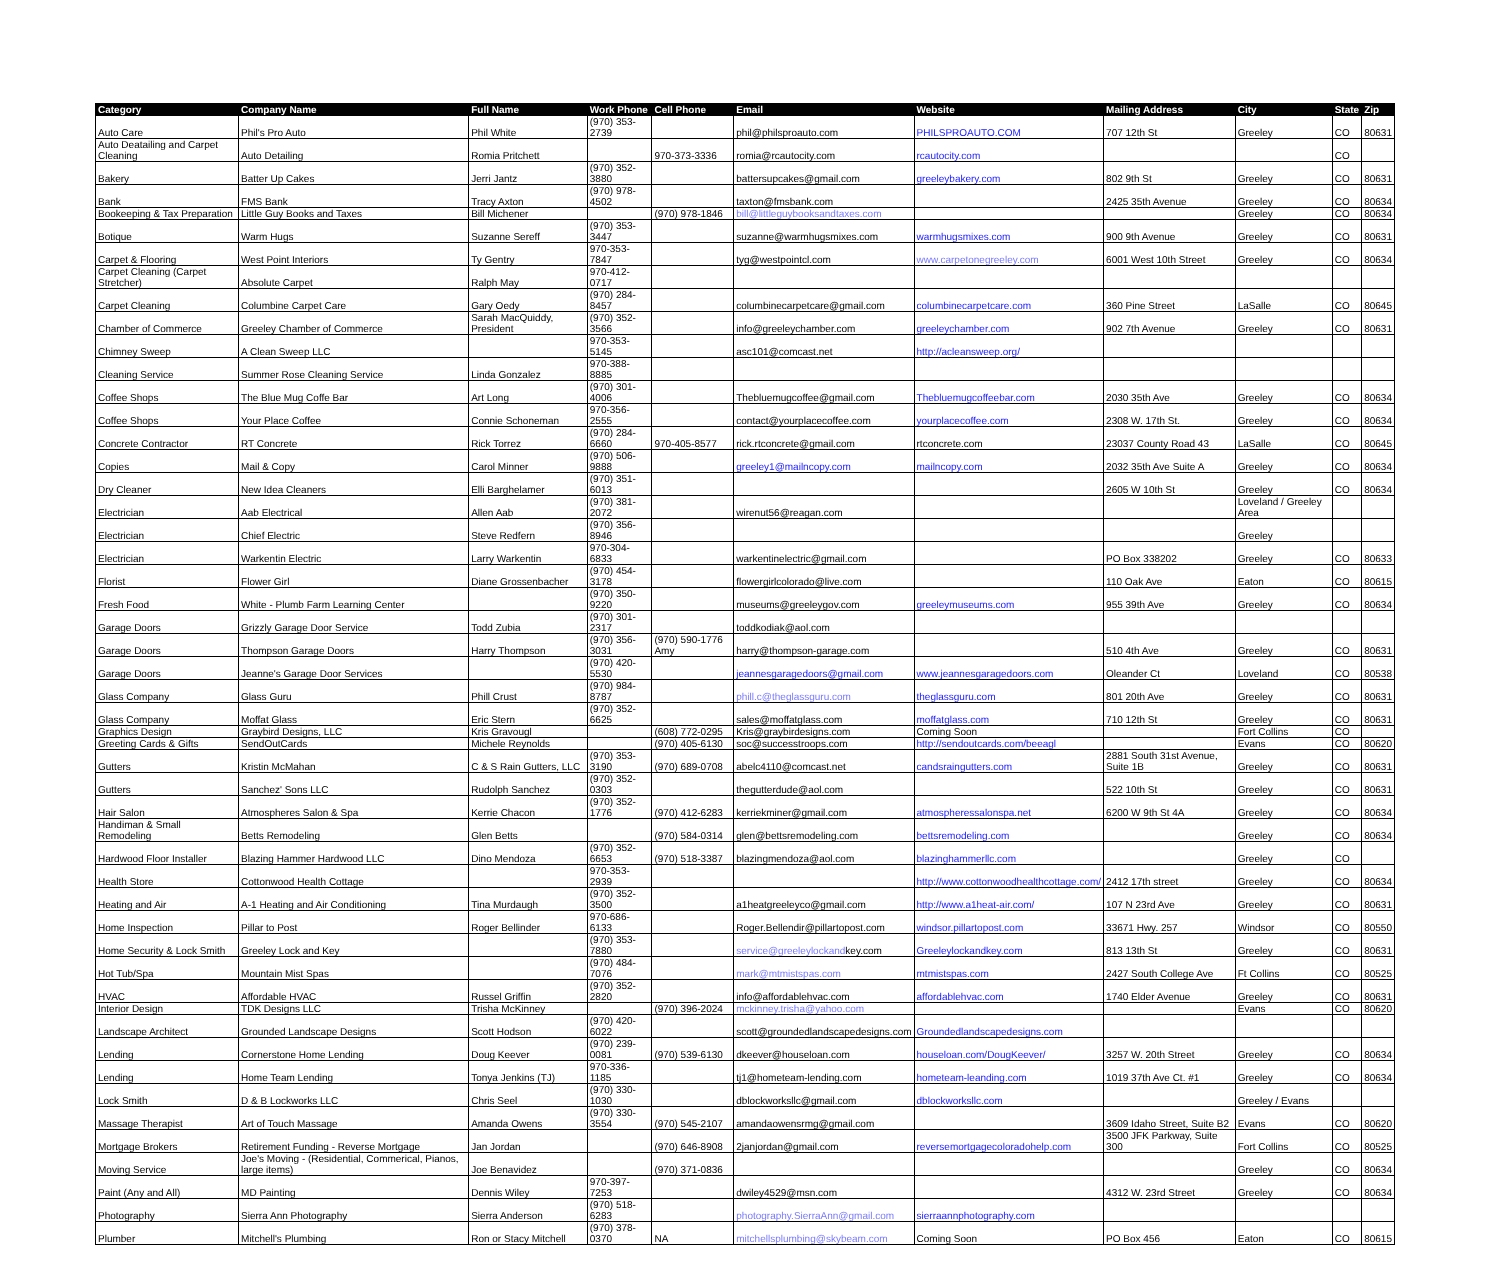| Category | Company Name | Full Name | Work Phone | Cell Phone | Email | Website | Mailing Address | City | State | Zip |
| --- | --- | --- | --- | --- | --- | --- | --- | --- | --- | --- |
| Auto Care | Phil's Pro Auto | Phil White | (970) 353-2739 | | phil@philsproauto.com | PHILSPROAUTO.COM | 707 12th St | Greeley | CO | 80631 |
| Auto Deatailing and Carpet Cleaning | Auto Detailing | Romia Pritchett | | 970-373-3336 | romia@rcautocity.com | rcautocity.com | | | CO | |
| Bakery | Batter Up Cakes | Jerri Jantz | (970) 352-3880 | | battersupcakes@gmail.com | greeleybakery.com | 802 9th St | Greeley | CO | 80631 |
| Bank | FMS Bank | Tracy Axton | (970) 978-4502 | | taxton@fmsbank.com | | 2425 35th Avenue | Greeley | CO | 80634 |
| Bookeeping & Tax Preparation | Little Guy Books and Taxes | Bill Michener | | (970) 978-1846 | bill@littleguybooksandtaxes.com | | | Greeley | CO | 80634 |
| Botique | Warm Hugs | Suzanne Sereff | (970) 353-3447 | | suzanne@warmhugsmixes.com | warmhugsmixes.com | 900 9th Avenue | Greeley | CO | 80631 |
| Carpet & Flooring | West Point Interiors | Ty Gentry | 970-353-7847 | | tyg@westpointcl.com | www.carpetonegreeley.com | 6001 West 10th Street | Greeley | CO | 80634 |
| Carpet Cleaning (Carpet Stretcher) | Absolute Carpet | Ralph May | 970-412-0717 | | | | | | | |
| Carpet Cleaning | Columbine Carpet Care | Gary Oedy | (970) 284-8457 | | columbinecarpetcare@gmail.com | columbinecarpetcare.com | 360 Pine Street | LaSalle | CO | 80645 |
| Chamber of Commerce | Greeley Chamber of Commerce | Sarah MacQuiddy, President | (970) 352-3566 | | info@greeleychamber.com | greeleychamber.com | 902 7th Avenue | Greeley | CO | 80631 |
| Chimney Sweep | A Clean Sweep LLC | | 970-353-5145 | | asc101@comcast.net | http://acleansweep.org/ | | | | |
| Cleaning Service | Summer Rose Cleaning Service | Linda Gonzalez | 970-388-8885 | | | | | | | |
| Coffee Shops | The Blue Mug Coffe Bar | Art Long | (970) 301-4006 | | Thebluemugcoffee@gmail.com | Thebluemugcoffeebar.com | 2030 35th Ave | Greeley | CO | 80634 |
| Coffee Shops | Your Place Coffee | Connie Schoneman | 970-356-2555 | | contact@yourplacecoffee.com | yourplacecoffee.com | 2308 W. 17th St. | Greeley | CO | 80634 |
| Concrete Contractor | RT Concrete | Rick Torrez | (970) 284-6660 | 970-405-8577 | rick.rtconcrete@gmail.com | rtconcrete.com | 23037 County Road 43 | LaSalle | CO | 80645 |
| Copies | Mail & Copy | Carol Minner | (970) 506-9888 | | greeley1@mailncopy.com | mailncopy.com | 2032 35th Ave Suite A | Greeley | CO | 80634 |
| Dry Cleaner | New Idea Cleaners | Elli Barghelamer | (970) 351-6013 | | | | 2605 W 10th St | Greeley | CO | 80634 |
| Electrician | Aab Electrical | Allen Aab | (970) 381-2072 | | wirenut56@reagan.com | | | Loveland / Greeley Area | | |
| Electrician | Chief Electric | Steve Redfern | (970) 356-8946 | | | | | Greeley | | |
| Electrician | Warkentin Electric | Larry Warkentin | 970-304-6833 | | warkentinelectric@gmail.com | | PO Box 338202 | Greeley | CO | 80633 |
| Florist | Flower Girl | Diane Grossenbacher | (970) 454-3178 | | flowergirlcolorado@live.com | | 110 Oak Ave | Eaton | CO | 80615 |
| Fresh Food | White - Plumb Farm Learning Center | | (970) 350-9220 | | museums@greeleygov.com | greeleymuseums.com | 955 39th Ave | Greeley | CO | 80634 |
| Garage Doors | Grizzly Garage Door Service | Todd Zubia | (970) 301-2317 | | toddkodiak@aol.com | | | | | |
| Garage Doors | Thompson Garage Doors | Harry Thompson | (970) 356-3031 | (970) 590-1776 Amy | harry@thompson-garage.com | | 510 4th Ave | Greeley | CO | 80631 |
| Garage Doors | Jeanne's Garage Door Services | | (970) 420-5530 | | jeannesgaragedoors@gmail.com | www.jeannesgaragedoors.com | Oleander Ct | Loveland | CO | 80538 |
| Glass Company | Glass Guru | Phill Crust | (970) 984-8787 | | phill.c@theglassguru.com | theglassguru.com | 801 20th Ave | Greeley | CO | 80631 |
| Glass Company | Moffat Glass | Eric Stern | (970) 352-6625 | | sales@moffatglass.com | moffatglass.com | 710 12th St | Greeley | CO | 80631 |
| Graphics Design | Graybird Designs, LLC | Kris Gravougl | | (608) 772-0295 | Kris@graybirdesigns.com | Coming Soon | | Fort Collins | CO | |
| Greeting Cards & Gifts | SendOutCards | Michele Reynolds | | (970) 405-6130 | soc@successtroops.com | http://sendoutcards.com/beeagl | | Evans | CO | 80620 |
| Gutters | Kristin McMahan | C & S Rain Gutters, LLC | (970) 353-3190 | (970) 689-0708 | abelc4110@comcast.net | candsraingutters.com | 2881 South 31st Avenue, Suite 1B | Greeley | CO | 80631 |
| Gutters | Sanchez' Sons LLC | Rudolph Sanchez | (970) 352-0303 | | thegutterdude@aol.com | | 522 10th St | Greeley | CO | 80631 |
| Hair Salon | Atmospheres Salon & Spa | Kerrie Chacon | (970) 352-1776 | (970) 412-6283 | kerriekminer@gmail.com | atmospheressalonspa.net | 6200 W 9th St 4A | Greeley | CO | 80634 |
| Handiman & Small Remodeling | Betts Remodeling | Glen Betts | | (970) 584-0314 | glen@bettsremodeling.com | bettsremodeling.com | | Greeley | CO | 80634 |
| Hardwood Floor Installer | Blazing Hammer Hardwood LLC | Dino Mendoza | (970) 352-6653 | (970) 518-3387 | blazingmendoza@aol.com | blazinghammerllc.com | | Greeley | CO | |
| Health Store | Cottonwood Health Cottage | | 970-353-2939 | | | http://www.cottonwoodhealthcottage.com/ | 2412 17th street | Greeley | CO | 80634 |
| Heating and Air | A-1 Heating and Air Conditioning | Tina Murdaugh | (970) 352-3500 | | a1heatgreeleyco@gmail.com | http://www.a1heat-air.com/ | 107 N 23rd Ave | Greeley | CO | 80631 |
| Home Inspection | Pillar to Post | Roger Bellinder | 970-686-6133 | | Roger.Bellendir@pillartopost.com | windsor.pillartopost.com | 33671 Hwy. 257 | Windsor | CO | 80550 |
| Home Security & Lock Smith | Greeley Lock and Key | | (970) 353-7880 | | service@greeleylockand key.com | Greeleylockandkey.com | 813 13th St | Greeley | CO | 80631 |
| Hot Tub/Spa | Mountain Mist Spas | | (970) 484-7076 | | mark@mtmistspas.com | mtmistspas.com | 2427 South College Ave | Ft Collins | CO | 80525 |
| HVAC | Affordable HVAC | Russel Griffin | (970) 352-2820 | | info@affordablehvac.com | affordablehvac.com | 1740 Elder Avenue | Greeley | CO | 80631 |
| Interior Design | TDK Designs LLC | Trisha McKinney | | (970) 396-2024 | mckinney.trisha@yahoo.com | | | Evans | CO | 80620 |
| Landscape Architect | Grounded Landscape Designs | Scott Hodson | (970) 420-6022 | | scott@groundedlandscapedesigns.com | Groundedlandscapedesigns.com | | | | |
| Lending | Cornerstone Home Lending | Doug Keever | (970) 239-0081 | (970) 539-6130 | dkeever@houseloan.com | houseloan.com/DougKeever/ | 3257 W. 20th Street | Greeley | CO | 80634 |
| Lending | Home Team Lending | Tonya Jenkins (TJ) | 970-336-1185 | | tj1@hometeam-lending.com | hometeam-leanding.com | 1019 37th Ave Ct. #1 | Greeley | CO | 80634 |
| Lock Smith | D & B Lockworks LLC | Chris Seel | (970) 330-1030 | | dblockworksllc@gmail.com | dblockworksllc.com | | Greeley / Evans | | |
| Massage Therapist | Art of Touch Massage | Amanda Owens | (970) 330-3554 | (970) 545-2107 | amandaowensrmg@gmail.com | | 3609 Idaho Street, Suite B2 | Evans | CO | 80620 |
| Mortgage Brokers | Retirement Funding - Reverse Mortgage | Jan Jordan | | (970) 646-8908 | 2janjordan@gmail.com | reversemortgagecoloradohelp.com | 3500 JFK Parkway, Suite 300 | Fort Collins | CO | 80525 |
| Moving Service | Joe's Moving - (Residential, Commerical, Pianos, large items) | Joe Benavidez | | (970) 371-0836 | | | | Greeley | CO | 80634 |
| Paint (Any and All) | MD Painting | Dennis Wiley | 970-397-7253 | | dwiley4529@msn.com | | 4312 W. 23rd Street | Greeley | CO | 80634 |
| Photography | Sierra Ann Photography | Sierra Anderson | (970) 518-6283 | | photography.SierraAnn@gmail.com | sierraannphotography.com | | | | |
| Plumber | Mitchell's Plumbing | Ron or Stacy Mitchell | (970) 378-0370 | NA | mitchellsplumbing@skybeam.com | Coming Soon | PO Box 456 | Eaton | CO | 80615 |